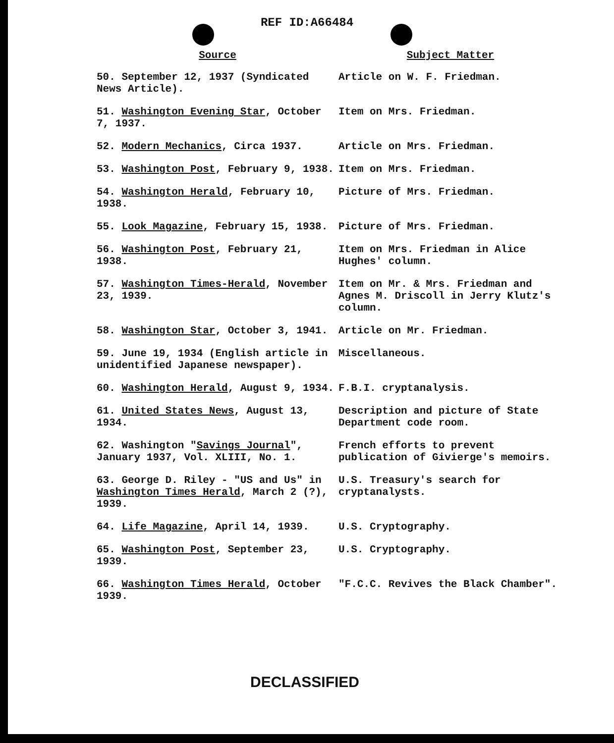REF ID:A66484
| Source | Subject Matter |
| --- | --- |
| 50. September 12, 1937 (Syndicated News Article). | Article on W. F. Friedman. |
| 51. Washington Evening Star , October 7, 1937. | Item on Mrs. Friedman. |
| 52. Modern Mechanics , Circa 1937. | Article on Mrs. Friedman. |
| 53. Washington Post , February 9, 1938. | Item on Mrs. Friedman. |
| 54. Washington Herald , February 10, 1938. | Picture of Mrs. Friedman. |
| 55. Look Magazine , February 15, 1938. | Picture of Mrs. Friedman. |
| 56. Washington Post , February 21, 1938. | Item on Mrs. Friedman in Alice Hughes' column. |
| 57. Washington Times-Herald , November 23, 1939. | Item on Mr. & Mrs. Friedman and Agnes M. Driscoll in Jerry Klutz's column. |
| 58. Washington Star , October 3, 1941. | Article on Mr. Friedman. |
| 59. June 19, 1934 (English article in unidentified Japanese newspaper). | Miscellaneous. |
| 60. Washington Herald , August 9, 1934. | F.B.I. cryptanalysis. |
| 61. United States News , August 13, 1934. | Description and picture of State Department code room. |
| 62. Washington " Savings Journal ", January 1937, Vol. XLIII, No. 1. | French efforts to prevent publication of Givierge's memoirs. |
| 63. George D. Riley - "US and Us" in Washington Times Herald , March 2 (?), 1939. | U.S. Treasury's search for cryptanalysts. |
| 64. Life Magazine , April 14, 1939. | U.S. Cryptography. |
| 65. Washington Post , September 23, 1939. | U.S. Cryptography. |
| 66. Washington Times Herald , October 1939. | "F.C.C. Revives the Black Chamber". |
DECLASSIFIED